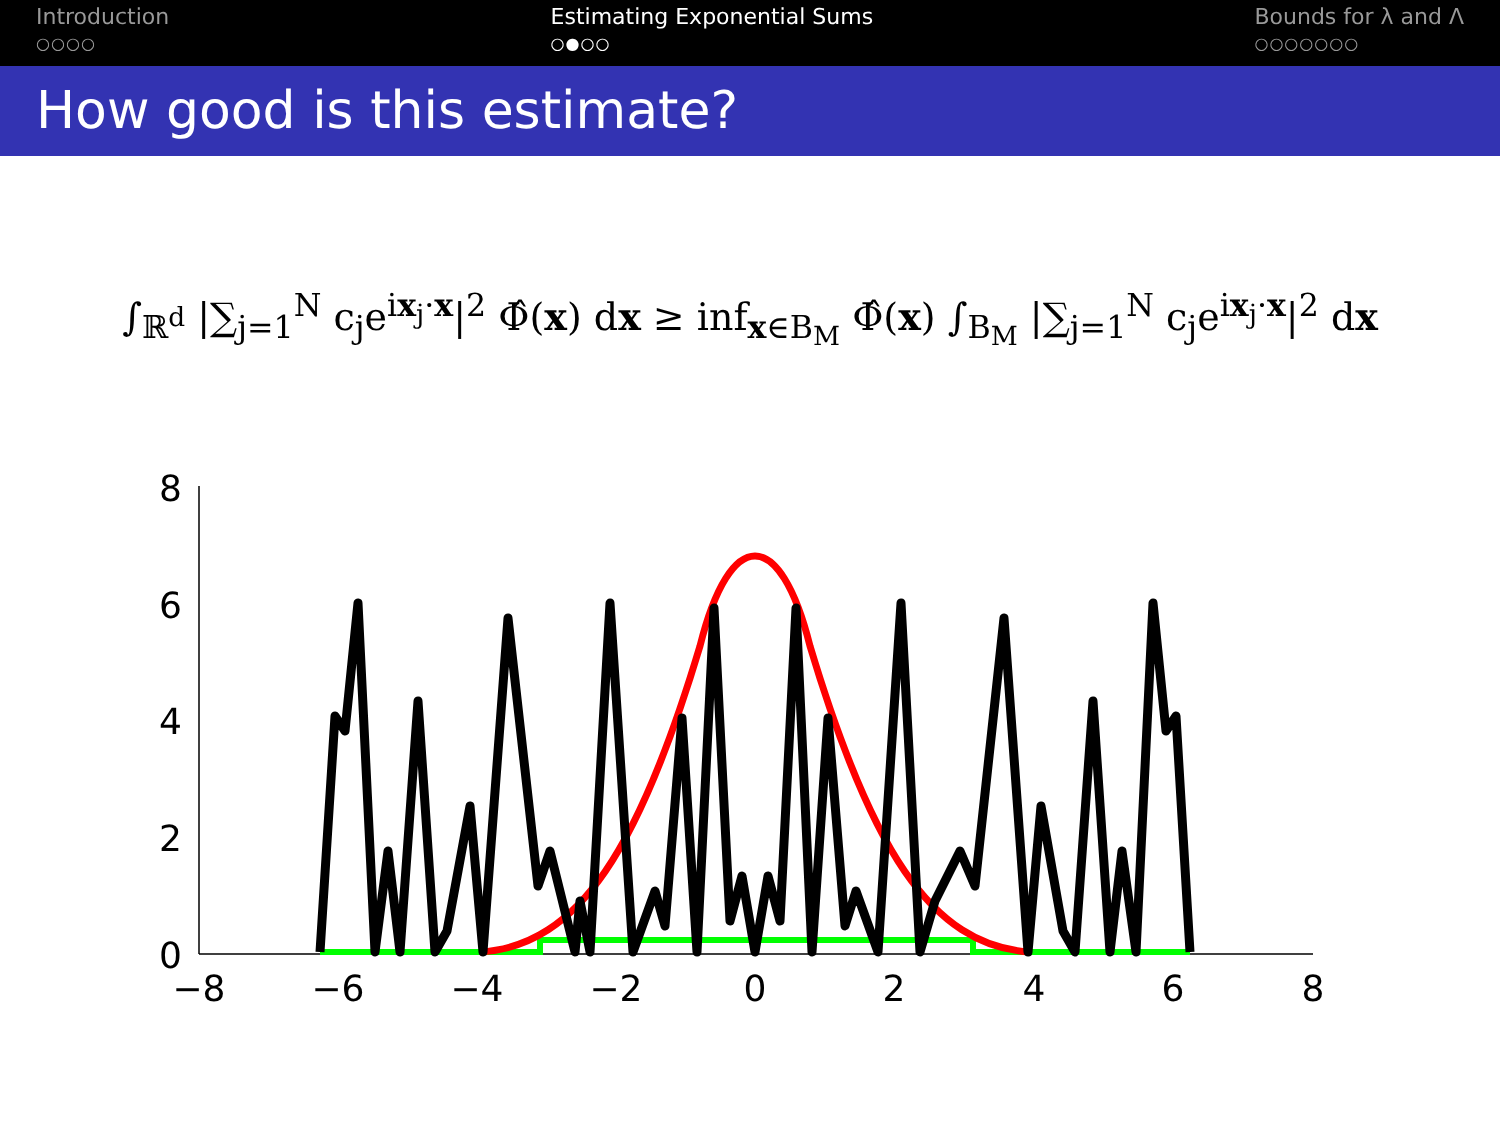Introduction
○○○○
Estimating Exponential Sums
○●○○
Bounds for λ and Λ
○○○○○○○
How good is this estimate?
∫<sub>ℝ<sup>d</sup></sub> |∑<sub>j=1</sub><sup>N</sup> c<sub>j</sub>e<sup>ix<sub>j</sub>·x</sup>|<sup>2</sup> Φ̂(x) dx ≥ inf<sub>x∈B<sub>M</sub></sub> Φ̂(x) ∫<sub>B<sub>M</sub></sub> |∑<sub>j=1</sub><sup>N</sup> c<sub>j</sub>e<sup>ix<sub>j</sub>·x</sup>|<sup>2</sup> dx
8
6
4
2
0
−8
−6
−4
−2
0
2
4
6
8